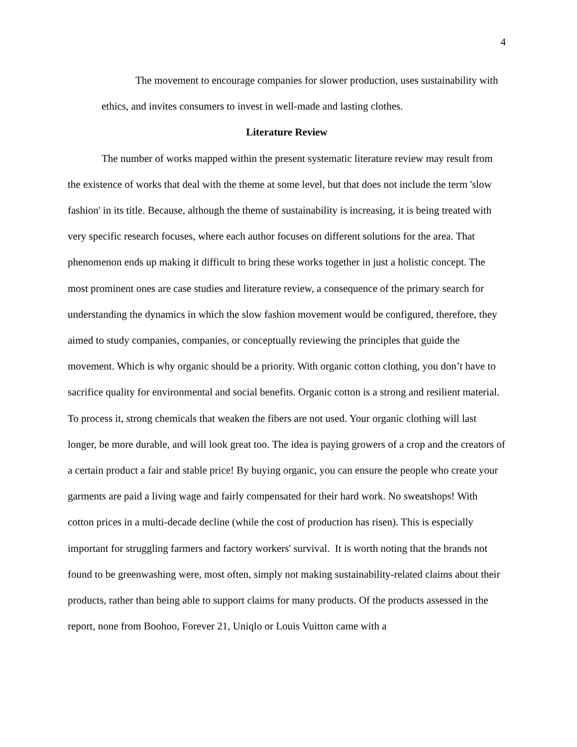4
The movement to encourage companies for slower production, uses sustainability with ethics, and invites consumers to invest in well-made and lasting clothes.
Literature Review
The number of works mapped within the present systematic literature review may result from the existence of works that deal with the theme at some level, but that does not include the term 'slow fashion' in its title. Because, although the theme of sustainability is increasing, it is being treated with very specific research focuses, where each author focuses on different solutions for the area. That phenomenon ends up making it difficult to bring these works together in just a holistic concept. The most prominent ones are case studies and literature review, a consequence of the primary search for understanding the dynamics in which the slow fashion movement would be configured, therefore, they aimed to study companies, companies, or conceptually reviewing the principles that guide the movement. Which is why organic should be a priority. With organic cotton clothing, you don’t have to sacrifice quality for environmental and social benefits. Organic cotton is a strong and resilient material. To process it, strong chemicals that weaken the fibers are not used. Your organic clothing will last longer, be more durable, and will look great too. The idea is paying growers of a crop and the creators of a certain product a fair and stable price! By buying organic, you can ensure the people who create your garments are paid a living wage and fairly compensated for their hard work. No sweatshops! With cotton prices in a multi-decade decline (while the cost of production has risen). This is especially important for struggling farmers and factory workers' survival. It is worth noting that the brands not found to be greenwashing were, most often, simply not making sustainability-related claims about their products, rather than being able to support claims for many products. Of the products assessed in the report, none from Boohoo, Forever 21, Uniqlo or Louis Vuitton came with a